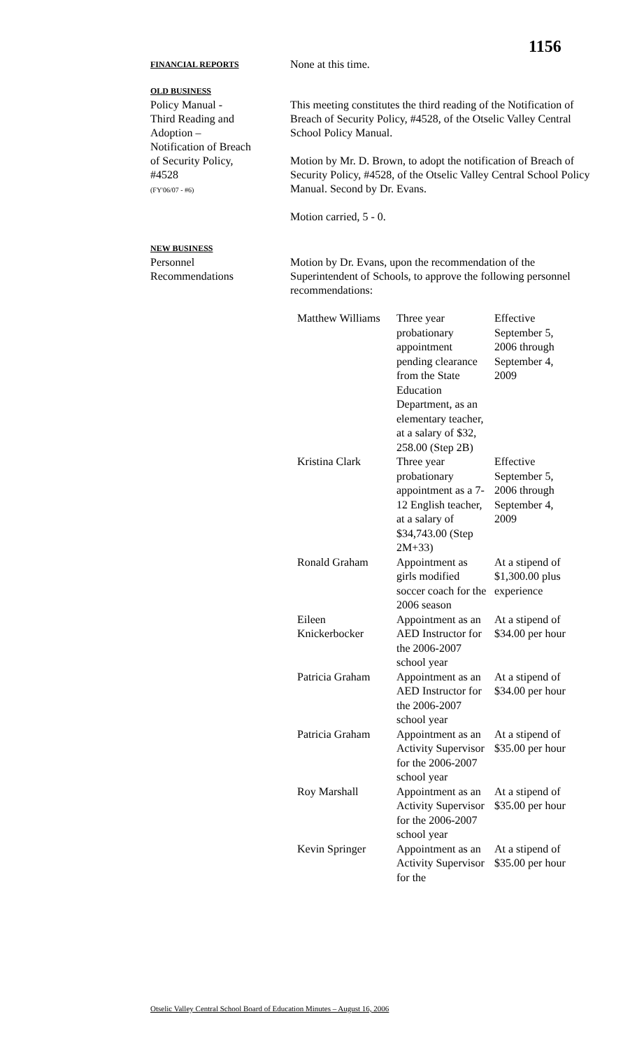1156
FINANCIAL REPORTS
None at this time.
OLD BUSINESS
Policy Manual -
Third Reading and
Adoption –
Notification of Breach
of Security Policy,
#4528
(FY'06/07 - #6)
This meeting constitutes the third reading of the Notification of Breach of Security Policy, #4528, of the Otselic Valley Central School Policy Manual.
Motion by Mr. D. Brown, to adopt the notification of Breach of Security Policy, #4528, of the Otselic Valley Central School Policy Manual. Second by Dr. Evans.
Motion carried, 5 - 0.
NEW BUSINESS
Personnel
Recommendations
Motion by Dr. Evans, upon the recommendation of the Superintendent of Schools, to approve the following personnel recommendations:
| Matthew Williams | Three year probationary appointment pending clearance from the State Education Department, as an elementary teacher, at a salary of $32, 258.00 (Step 2B) | Effective September 5, 2006 through September 4, 2009 |
| Kristina Clark | Three year probationary appointment as a 7-12 English teacher, at a salary of $34,743.00 (Step 2M+33) | Effective September 5, 2006 through September 4, 2009 |
| Ronald Graham | Appointment as girls modified soccer coach for the 2006 season | At a stipend of $1,300.00 plus experience |
| Eileen Knickerbocker | Appointment as an AED Instructor for the 2006-2007 school year | At a stipend of $34.00 per hour |
| Patricia Graham | Appointment as an AED Instructor for the 2006-2007 school year | At a stipend of $34.00 per hour |
| Patricia Graham | Appointment as an Activity Supervisor for the 2006-2007 school year | At a stipend of $35.00 per hour |
| Roy Marshall | Appointment as an Activity Supervisor for the 2006-2007 school year | At a stipend of $35.00 per hour |
| Kevin Springer | Appointment as an Activity Supervisor for the | At a stipend of $35.00 per hour |
Otselic Valley Central School Board of Education Minutes – August 16, 2006